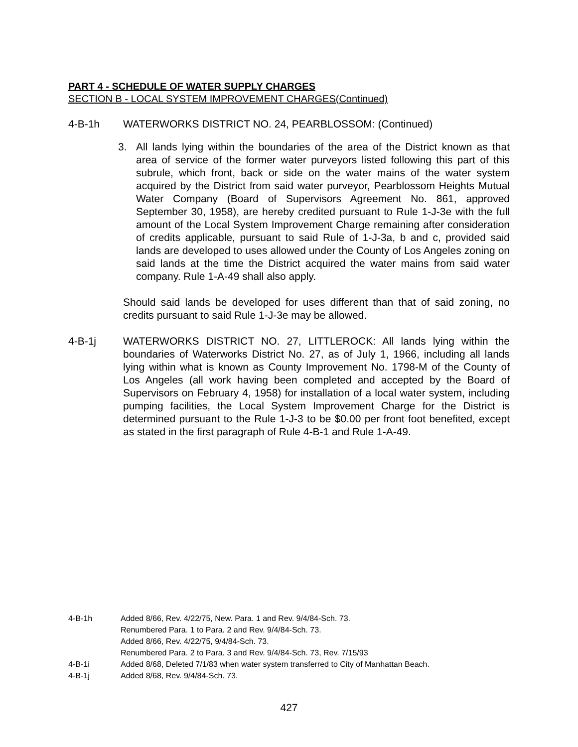PART 4 - SCHEDULE OF WATER SUPPLY CHARGES
SECTION B - LOCAL SYSTEM IMPROVEMENT CHARGES(Continued)
4-B-1h WATERWORKS DISTRICT NO. 24, PEARBLOSSOM: (Continued)
3. All lands lying within the boundaries of the area of the District known as that area of service of the former water purveyors listed following this part of this subrule, which front, back or side on the water mains of the water system acquired by the District from said water purveyor, Pearblossom Heights Mutual Water Company (Board of Supervisors Agreement No. 861, approved September 30, 1958), are hereby credited pursuant to Rule 1-J-3e with the full amount of the Local System Improvement Charge remaining after consideration of credits applicable, pursuant to said Rule of 1-J-3a, b and c, provided said lands are developed to uses allowed under the County of Los Angeles zoning on said lands at the time the District acquired the water mains from said water company. Rule 1-A-49 shall also apply.
Should said lands be developed for uses different than that of said zoning, no credits pursuant to said Rule 1-J-3e may be allowed.
4-B-1j WATERWORKS DISTRICT NO. 27, LITTLEROCK: All lands lying within the boundaries of Waterworks District No. 27, as of July 1, 1966, including all lands lying within what is known as County Improvement No. 1798-M of the County of Los Angeles (all work having been completed and accepted by the Board of Supervisors on February 4, 1958) for installation of a local water system, including pumping facilities, the Local System Improvement Charge for the District is determined pursuant to the Rule 1-J-3 to be $0.00 per front foot benefited, except as stated in the first paragraph of Rule 4-B-1 and Rule 1-A-49.
4-B-1h Added 8/66, Rev. 4/22/75, New. Para. 1 and Rev. 9/4/84-Sch. 73.
Renumbered Para. 1 to Para. 2 and Rev. 9/4/84-Sch. 73.
Added 8/66, Rev. 4/22/75, 9/4/84-Sch. 73.
Renumbered Para. 2 to Para. 3 and Rev. 9/4/84-Sch. 73, Rev. 7/15/93
4-B-1i Added 8/68, Deleted 7/1/83 when water system transferred to City of Manhattan Beach.
4-B-1j Added 8/68, Rev. 9/4/84-Sch. 73.
427